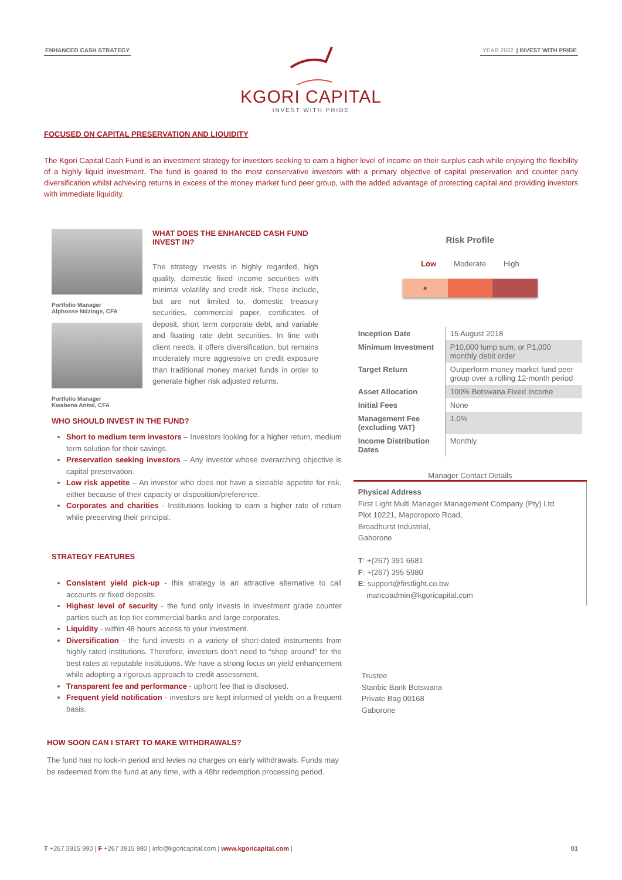ENHANCED CASH STRATEGY YEAR 2022 | INVEST WITH PRIDE
KGORI CAPITAL
INVEST WITH PRIDE
FOCUSED ON CAPITAL PRESERVATION AND LIQUIDITY
The Kgori Capital Cash Fund is an investment strategy for investors seeking to earn a higher level of income on their surplus cash while enjoying the flexibility of a highly liquid investment. The fund is geared to the most conservative investors with a primary objective of capital preservation and counter party diversification whilst achieving returns in excess of the money market fund peer group, with the added advantage of protecting capital and providing investors with immediate liquidity.
Portfolio Manager
Alphonse Ndzinge, CFA
Portfolio Manager
Kwabena Antwi, CFA
WHAT DOES THE ENHANCED CASH FUND INVEST IN?
The strategy invests in highly regarded, high quality, domestic fixed income securities with minimal volatility and credit risk. These include, but are not limited to, domestic treasury securities, commercial paper, certificates of deposit, short term corporate debt, and variable and floating rate debt securities. In line with client needs, it offers diversification, but remains moderately more aggressive on credit exposure than traditional money market funds in order to generate higher risk adjusted returns.
WHO SHOULD INVEST IN THE FUND?
Short to medium term investors – Investors looking for a higher return, medium term solution for their savings.
Preservation seeking investors – Any investor whose overarching objective is capital preservation.
Low risk appetite – An investor who does not have a sizeable appetite for risk, either because of their capacity or disposition/preference.
Corporates and charities - Institutions looking to earn a higher rate of return while preserving their principal.
STRATEGY FEATURES
Consistent yield pick-up - this strategy is an attractive alternative to call accounts or fixed deposits.
Highest level of security - the fund only invests in investment grade counter parties such as top tier commercial banks and large corporates.
Liquidity - within 48 hours access to your investment.
Diversification - the fund invests in a variety of short-dated instruments from highly rated institutions. Therefore, investors don’t need to “shop around” for the best rates at reputable institutions. We have a strong focus on yield enhancement while adopting a rigorous approach to credit assessment.
Transparent fee and performance - upfront fee that is disclosed.
Frequent yield notification - investors are kept informed of yields on a frequent basis.
HOW SOON CAN I START TO MAKE WITHDRAWALS?
The fund has no lock-in period and levies no charges on early withdrawals. Funds may be redeemed from the fund at any time, with a 48hr redemption processing period.
Risk Profile
Low Moderate High
●
| Inception Date | 15 August 2018 |
| Minimum Investment | P10,000 lump sum, or P1,000 monthly debit order |
| Target Return | Outperform money market fund peer group over a rolling 12-month period |
| Asset Allocation | 100% Botswana Fixed Income |
| Initial Fees | None |
| Management Fee (excluding VAT) | 1.0% |
| Income Distribution Dates | Monthly |
Manager Contact Details
Physical Address
First Light Multi Manager Management Company (Pty) Ltd
Plot 10221, Maporoporo Road,
Broadhurst Industrial,
Gaborone
T: +(267) 391 6681
F: +(267) 395 5980
E: support@firstlight.co.bw
mancoadmin@kgoricapital.com
Trustee
Stanbic Bank Botswana
Private Bag 00168
Gaborone
T +267 3915 990 | F +267 3915 980 | info@kgoricapital.com | www.kgoricapital.com | 01